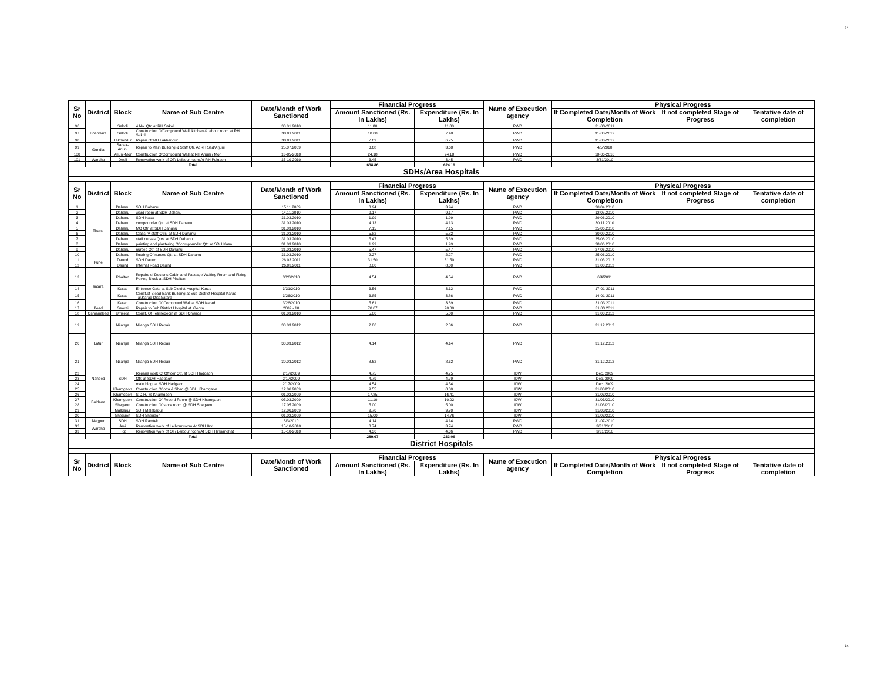34
34
| Sr No | District | Block | Name of Sub Centre | Date/Month of Work Sanctioned | Financial Progress | | Name of Execution agency | Physical Progress | | |
| --- | --- | --- | --- | --- | --- | --- | --- | --- | --- | --- |
| | | | | | Amount Sanctioned (Rs. In Lakhs) | Expenditure (Rs. In Lakhs) | | If Completed Date/Month of Work Completion | If not completed Stage of Progress | Tentative date of completion |
| 96 | Bhandara | Sakoli | 4 No. Qtr. at RH Sakoli | 30.01.2010 | 11.80 | 11.80 | PWD | 31-03-2011 | | |
| 97 | | Sakoli | Construction OfCompound Wall, kitchen & labour room at RH Sakoli | 30.01.2011 | 10.00 | 7.48 | PWD | 31-03-2012 | | |
| 98 | | Lakhandur | Repair Of RH Lakhandur | 30.01.2011 | 7.69 | 6.75 | PWD | 31-03-2012 | | |
| 99 | Gondia | Sadak-Arjuni | Repair to Main Building & Staff Qtr. At RH Sad/Arjuni | 25.07.2009 | 3.68 | 3.68 | PWD | 4/5/2010 | | |
| 100 | | Arjuni-Mor | Construction OfCompound Wall at RH Arjuni / Mor | 13-05-2010 | 24.18 | 24.18 | PWD | 18-06-2010 | | |
| 101 | Wardha | Deoli | Renovation work of OT/ Leibour room At RH Pulgaon | 15-10-2010 | 3.45 | 3.45 | PWD | 3/31/2010 | | |
| | | | Total | | 638.86 | 624.19 | | | | |
| SDHs/Area Hospitals | | | | | | | | | | |
| Sr No | District | Block | Name of Sub Centre | Date/Month of Work Sanctioned | Financial Progress | | Name of Execution agency | Physical Progress | | |
| | | | | | Amount Sanctioned (Rs. In Lakhs) | Expenditure (Rs. In Lakhs) | | If Completed Date/Month of Work Completion | If not completed Stage of Progress | Tentative date of completion |
| 1 | Thane | Dahanu | SDH Dahanu | 15.11.2009 | 3.94 | 3.94 | PWD | 20.04.2010 | | |
| 2 | | Dahanu | ward room at SDH Dahanu | 14.11.2010 | 9.17 | 9.17 | PWD | 12.05.2010 | | |
| 3 | | Dahanu | SDH Kasa | 31.03.2010 | 1.99 | 1.99 | PWD | 29.06.2010 | | |
| 4 | | Dahanu | compounder Qtr. at SDH Dahanu | 31.03.2010 | 4.13 | 4.13 | PWD | 30.11.2010 | | |
| 5 | | Dahanu | MO Qtr. at SDH Dahanu | 31.03.2010 | 7.15 | 7.15 | PWD | 25.06.2010 | | |
| 6 | | Dahanu | Class IV staff Qtrs. at SDH Dahanu | 31.03.2010 | 5.82 | 5.82 | PWD | 30.09.2010 | | |
| 7 | | Dahanu | staff nurses Qtrs. at SDH Dahanu | 31.03.2010 | 5.47 | 5.39 | PWD | 25.06.2010 | | |
| 8 | | Dahanu | painting and plastering Of compounder Qtr. at SDH Kasa | 31.03.2010 | 1.99 | 1.99 | PWD | 28.06.2010 | | |
| 9 | | Dahanu | nurses Qtr. at SDH Dahanu | 31.03.2010 | 5.47 | 5.47 | PWD | 27.06.2010 | | |
| 10 | | Dahanu | flooring Of nurses Qtr. at SDH Dahanu | 31.03.2010 | 2.27 | 2.27 | PWD | 25.06.2010 | | |
| 11 | Pune | Daund | SDH Daund | 26.03.2011 | 31.50 | 31.50 | PWD | 31.03.2012 | | |
| 12 | | Daund | Internal Road Daund | 26.03.2011 | 8.00 | 8.00 | PWD | 31.03.2012 | | |
| 13 | satara | Phaltan | Repairs of Doctor's Cabin and Passage Waiting Room and Fixing Paving Block at SDH Phaltan. | 3/26/2010 | 4.54 | 4.54 | PWD | 6/4/2011 | | |
| 14 | | Karad | Entrence Gate at Sub District Hospital Karad | 3/31/2010 | 3.56 | 3.12 | PWD | 17-01-2011 | | |
| 15 | | Karad | Const.of Blood Bank Building at Sub District Hospital Karad Tal.Karad Dist.Satara | 3/26/2010 | 3.85 | 3.86 | PWD | 14-01-2011 | | |
| 16 | | Karad | Construction Of Compound Wall at SDH Karad | 3/26/2010 | 5.61 | 3.89 | PWD | 31.03.2011 | | |
| 17 | Beed | Georai | Repair to Sub District Hospital at. Georai | 2009 - 10 | 70.07 | 20.00 | PWD | 31.03.2011 | | |
| 18 | Osmanabad | Umerga | Const. Of Telimedecin at SDH Omerga | 01.03.2010 | 5.00 | 5.00 | PWD | 31.03.2012 | | |
| 19 | Latur | Nilanga | Nilanga SDH Repair | 30.03.2012 | 2.86 | 2.86 | PWD | 31.12.2012 | | |
| 20 | | Nilanga | Nilanga SDH Repair | 30.03.2012 | 4.14 | 4.14 | PWD | 31.12.2012 | | |
| 21 | | Nilanga | Nilanga SDH Repair | 30.03.2012 | 8.62 | 8.62 | PWD | 31.12.2012 | | |
| 22 | Nanded | SDH | Repairs work Of Officer Qtr. at SDH Hadgaon | 2/17/2009 | 4.75 | 4.75 | IDW | Dec. 2009 | | |
| 23 | | | Qtr. at SDH Hadgaon | 2/17/2009 | 4.79 | 4.79 | IDW | Dec. 2009 | | |
| 24 | | | main bldg. at SDH Hadgaon | 2/17/2009 | 4.54 | 4.54 | IDW | Dec. 2009 | | |
| 25 | Buldana | Khamgaon | Construction Of otta & Shed @ SDH Khamgaon | 12.06.2009 | 9.55 | 8.00 | IDW | 31/03/2010 | | |
| 26 | | Khamgaon | S.D.H. @ Khamgaon | 01.02.2009 | 17.85 | 16.41 | IDW | 31/03/2010 | | |
| 27 | | Khamgaon | Construction Of Record Room @ SDH Khamgaon | 05.03.2009 | 11.10 | 10.02 | IDW | 31/03/2010 | | |
| 28 | | Shegaon | Construction Of store room @ SDH Shegaon | 17.05.2009 | 5.00 | 5.00 | IDW | 31/03/2010 | | |
| 29 | | Malkapur | SDH Malakapur | 12.06.2009 | 9.70 | 9.70 | IDW | 31/03/2010 | | |
| 30 | | Shegaon | SDH Shegaon | 01.02.2009 | 15.00 | 14.76 | IDW | 31/03/2010 | | |
| 31 | Nagpur | SDH | SDH Ramtek | 8/3/2010 | 4.14 | 4.14 | PWD | 31-07-2010 | | |
| 32 | Wardha | Arvi | Renovation work of Leibour room At SDH Arvi | 15-10-2010 | 3.74 | 3.74 | PWD | 3/31/2010 | | |
| 33 | | Hgt | Renovation work of OT/ Leibour room At SDH Hinganghat | 15-10-2010 | 4.36 | 4.36 | PWD | 3/31/2010 | | |
| | | | Total | | 289.67 | 233.06 | | | | |
| District Hospitals | | | | | | | | | | |
| Sr No | District | Block | Name of Sub Centre | Date/Month of Work Sanctioned | Financial Progress | | Name of Execution agency | Physical Progress | | |
| | | | | | Amount Sanctioned (Rs. In Lakhs) | Expenditure (Rs. In Lakhs) | | If Completed Date/Month of Work Completion | If not completed Stage of Progress | Tentative date of completion |